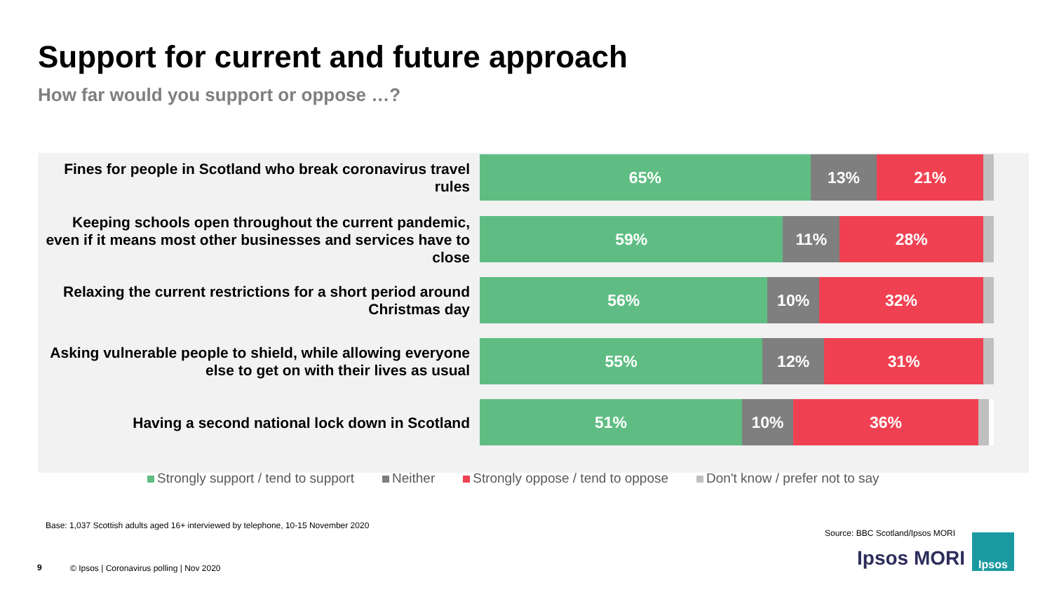Support for current and future approach
How far would you support or oppose …?
Fines for people in Scotland who break coronavirus travel rules
65% 13% 21%
Keeping schools open throughout the current pandemic, even if it means most other businesses and services have to close
59% 11% 28%
Relaxing the current restrictions for a short period around Christmas day
56% 10% 32%
Asking vulnerable people to shield, while allowing everyone else to get on with their lives as usual
55% 12% 31%
Having a second national lock down in Scotland
51% 10% 36%
Strongly support / tend to support
Neither Strongly oppose / tend to oppose
Don't know / prefer not to say
Base: 1,037 Scottish adults aged 16+ interviewed by telephone, 10-15 November 2020
Source: BBC Scotland/Ipsos MORI
9
© Ipsos | Coronavirus polling | Nov 2020
Ipsos MORI
Ipsos